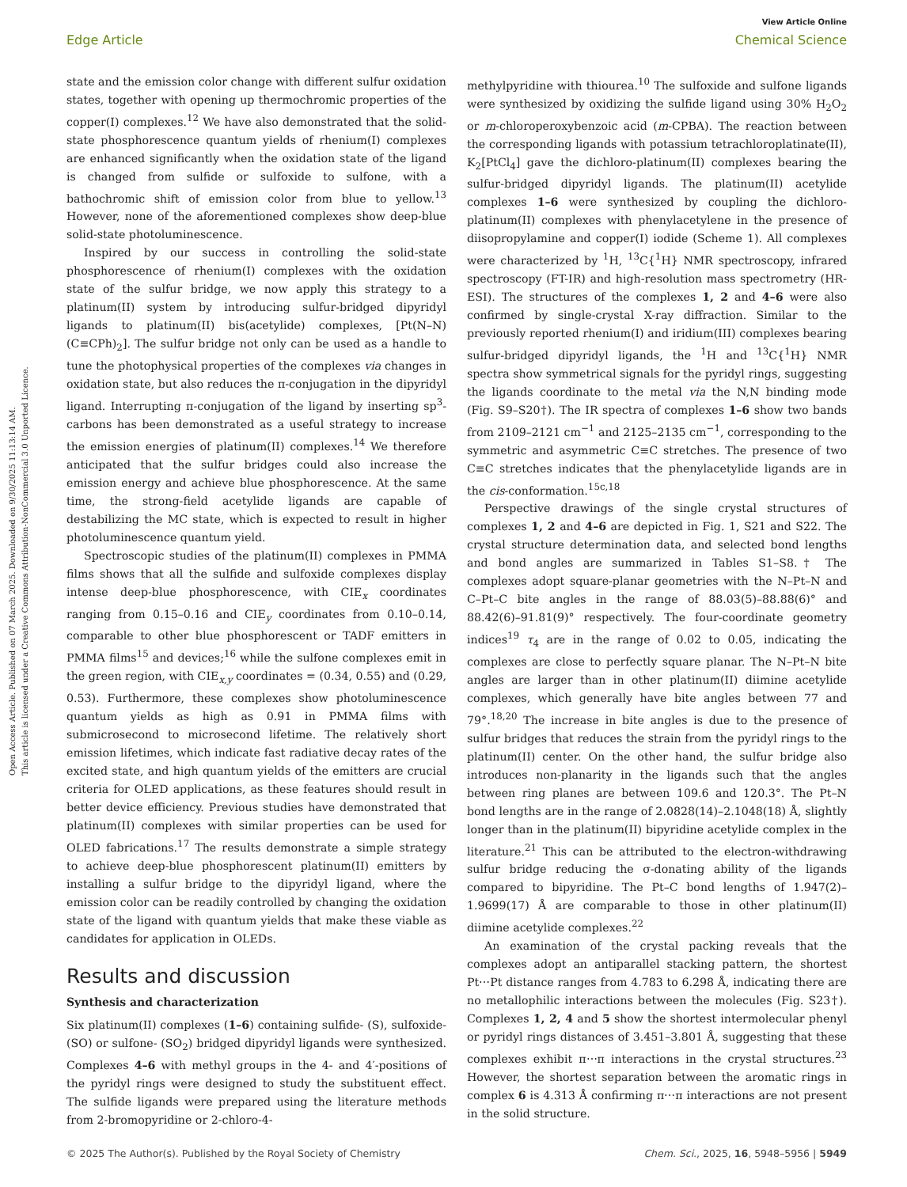Open Access Article. Published on 07 March 2025. Downloaded on 9/30/2025 11:13:14 AM.
This article is licensed under a Creative Commons Attribution-NonCommercial 3.0 Unported Licence.
View Article Online
Edge Article Chemical Science
state and the emission color change with different sulfur oxidation states, together with opening up thermochromic properties of the copper(I) complexes.<sup>12</sup> We have also demonstrated that the solid-state phosphorescence quantum yields of rhenium(I) complexes are enhanced significantly when the oxidation state of the ligand is changed from sulfide or sulfoxide to sulfone, with a bathochromic shift of emission color from blue to yellow.<sup>13</sup> However, none of the aforementioned complexes show deep-blue solid-state photoluminescence.
Inspired by our success in controlling the solid-state phosphorescence of rhenium(I) complexes with the oxidation state of the sulfur bridge, we now apply this strategy to a platinum(II) system by introducing sulfur-bridged dipyridyl ligands to platinum(II) bis(acetylide) complexes, [Pt(N–N)(C≡CPh)<sub>2</sub>]. The sulfur bridge not only can be used as a handle to tune the photophysical properties of the complexes via changes in oxidation state, but also reduces the π-conjugation in the dipyridyl ligand. Interrupting π-conjugation of the ligand by inserting sp<sup>3</sup>-carbons has been demonstrated as a useful strategy to increase the emission energies of platinum(II) complexes.<sup>14</sup> We therefore anticipated that the sulfur bridges could also increase the emission energy and achieve blue phosphorescence. At the same time, the strong-field acetylide ligands are capable of destabilizing the MC state, which is expected to result in higher photoluminescence quantum yield.
Spectroscopic studies of the platinum(II) complexes in PMMA films shows that all the sulfide and sulfoxide complexes display intense deep-blue phosphorescence, with CIE<sub>x</sub> coordinates ranging from 0.15–0.16 and CIE<sub>y</sub> coordinates from 0.10–0.14, comparable to other blue phosphorescent or TADF emitters in PMMA films<sup>15</sup> and devices;<sup>16</sup> while the sulfone complexes emit in the green region, with CIE<sub>x,y</sub> coordinates = (0.34, 0.55) and (0.29, 0.53). Furthermore, these complexes show photoluminescence quantum yields as high as 0.91 in PMMA films with submicrosecond to microsecond lifetime. The relatively short emission lifetimes, which indicate fast radiative decay rates of the excited state, and high quantum yields of the emitters are crucial criteria for OLED applications, as these features should result in better device efficiency. Previous studies have demonstrated that platinum(II) complexes with similar properties can be used for OLED fabrications.<sup>17</sup> The results demonstrate a simple strategy to achieve deep-blue phosphorescent platinum(II) emitters by installing a sulfur bridge to the dipyridyl ligand, where the emission color can be readily controlled by changing the oxidation state of the ligand with quantum yields that make these viable as candidates for application in OLEDs.
Results and discussion
Synthesis and characterization
Six platinum(II) complexes (1–6) containing sulfide- (S), sulfoxide- (SO) or sulfone- (SO<sub>2</sub>) bridged dipyridyl ligands were synthesized. Complexes 4–6 with methyl groups in the 4- and 4′-positions of the pyridyl rings were designed to study the substituent effect. The sulfide ligands were prepared using the literature methods from 2-bromopyridine or 2-chloro-4-
methylpyridine with thiourea.<sup>10</sup> The sulfoxide and sulfone ligands were synthesized by oxidizing the sulfide ligand using 30% H<sub>2</sub>O<sub>2</sub> or m-chloroperoxybenzoic acid (m-CPBA). The reaction between the corresponding ligands with potassium tetrachloroplatinate(II), K<sub>2</sub>[PtCl<sub>4</sub>] gave the dichloro-platinum(II) complexes bearing the sulfur-bridged dipyridyl ligands. The platinum(II) acetylide complexes 1–6 were synthesized by coupling the dichloro-platinum(II) complexes with phenylacetylene in the presence of diisopropylamine and copper(I) iodide (Scheme 1). All complexes were characterized by <sup>1</sup>H, <sup>13</sup>C{<sup>1</sup>H} NMR spectroscopy, infrared spectroscopy (FT-IR) and high-resolution mass spectrometry (HR-ESI). The structures of the complexes 1, 2 and 4–6 were also confirmed by single-crystal X-ray diffraction. Similar to the previously reported rhenium(I) and iridium(III) complexes bearing sulfur-bridged dipyridyl ligands, the <sup>1</sup>H and <sup>13</sup>C{<sup>1</sup>H} NMR spectra show symmetrical signals for the pyridyl rings, suggesting the ligands coordinate to the metal via the N,N binding mode (Fig. S9–S20†). The IR spectra of complexes 1–6 show two bands from 2109–2121 cm<sup>−1</sup> and 2125–2135 cm<sup>−1</sup>, corresponding to the symmetric and asymmetric C≡C stretches. The presence of two C≡C stretches indicates that the phenylacetylide ligands are in the cis-conformation.<sup>15c,18</sup>
Perspective drawings of the single crystal structures of complexes 1, 2 and 4–6 are depicted in Fig. 1, S21 and S22. The crystal structure determination data, and selected bond lengths and bond angles are summarized in Tables S1–S8.† The complexes adopt square-planar geometries with the N–Pt–N and C–Pt–C bite angles in the range of 88.03(5)–88.88(6)° and 88.42(6)–91.81(9)° respectively. The four-coordinate geometry indices<sup>19</sup> τ<sub>4</sub> are in the range of 0.02 to 0.05, indicating the complexes are close to perfectly square planar. The N–Pt–N bite angles are larger than in other platinum(II) diimine acetylide complexes, which generally have bite angles between 77 and 79°.<sup>18,20</sup> The increase in bite angles is due to the presence of sulfur bridges that reduces the strain from the pyridyl rings to the platinum(II) center. On the other hand, the sulfur bridge also introduces non-planarity in the ligands such that the angles between ring planes are between 109.6 and 120.3°. The Pt–N bond lengths are in the range of 2.0828(14)–2.1048(18) Å, slightly longer than in the platinum(II) bipyridine acetylide complex in the literature.<sup>21</sup> This can be attributed to the electron-withdrawing sulfur bridge reducing the σ-donating ability of the ligands compared to bipyridine. The Pt–C bond lengths of 1.947(2)–1.9699(17) Å are comparable to those in other platinum(II) diimine acetylide complexes.<sup>22</sup>
An examination of the crystal packing reveals that the complexes adopt an antiparallel stacking pattern, the shortest Pt⋯Pt distance ranges from 4.783 to 6.298 Å, indicating there are no metallophilic interactions between the molecules (Fig. S23†). Complexes 1, 2, 4 and 5 show the shortest intermolecular phenyl or pyridyl rings distances of 3.451–3.801 Å, suggesting that these complexes exhibit π⋯π interactions in the crystal structures.<sup>23</sup> However, the shortest separation between the aromatic rings in complex 6 is 4.313 Å confirming π⋯π interactions are not present in the solid structure.
© 2025 The Author(s). Published by the Royal Society of Chemistry Chem. Sci., 2025, 16, 5948–5956 | 5949